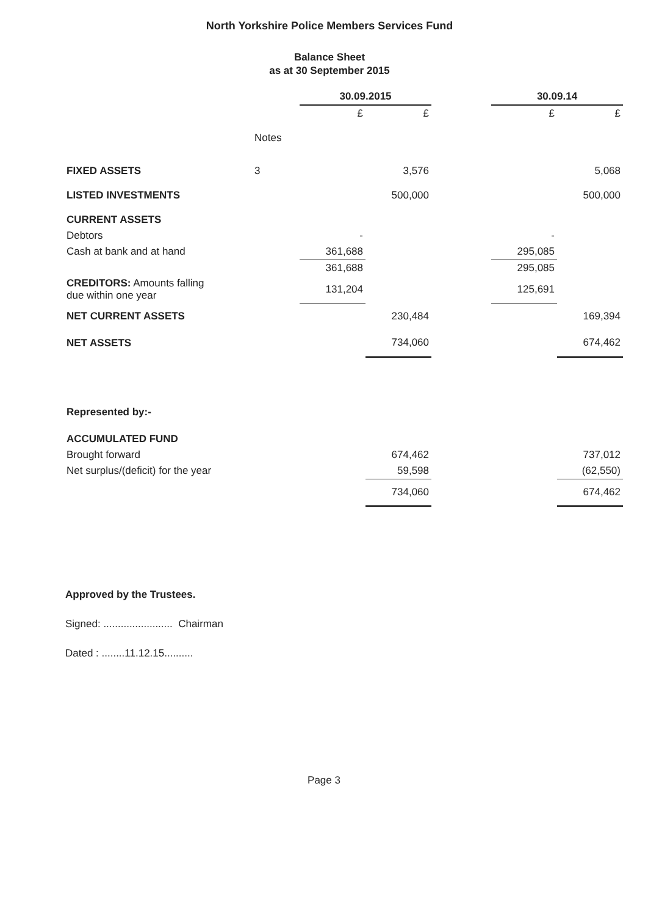North Yorkshire Police Members Services Fund
Balance Sheet
as at 30 September 2015
| | | 30.09.2015 | | | 30.09.14 | |
| --- | --- | --- | --- | --- | --- | --- |
| | | £ | £ | | £ | £ |
| | Notes | | | | | |
| FIXED ASSETS | 3 | | 3,576 | | | 5,068 |
| LISTED INVESTMENTS | | | 500,000 | | | 500,000 |
| CURRENT ASSETS | | | | | | |
| Debtors | | - | | | - | |
| Cash at bank and at hand | | 361,688 | | | 295,085 | |
| | | 361,688 | | | 295,085 | |
| CREDITORS: Amounts falling due within one year | | 131,204 | | | 125,691 | |
| NET CURRENT ASSETS | | | 230,484 | | | 169,394 |
| NET ASSETS | | | 734,060 | | | 674,462 |
| Represented by:- | | | | | | |
| ACCUMULATED FUND | | | | | | |
| Brought forward | | | 674,462 | | | 737,012 |
| Net surplus/(deficit) for the year | | | 59,598 | | | (62,550) |
| | | | 734,060 | | | 674,462 |
Approved by the Trustees.
Signed: ........................ Chairman
Dated : ........11.12.15..........
Page 3